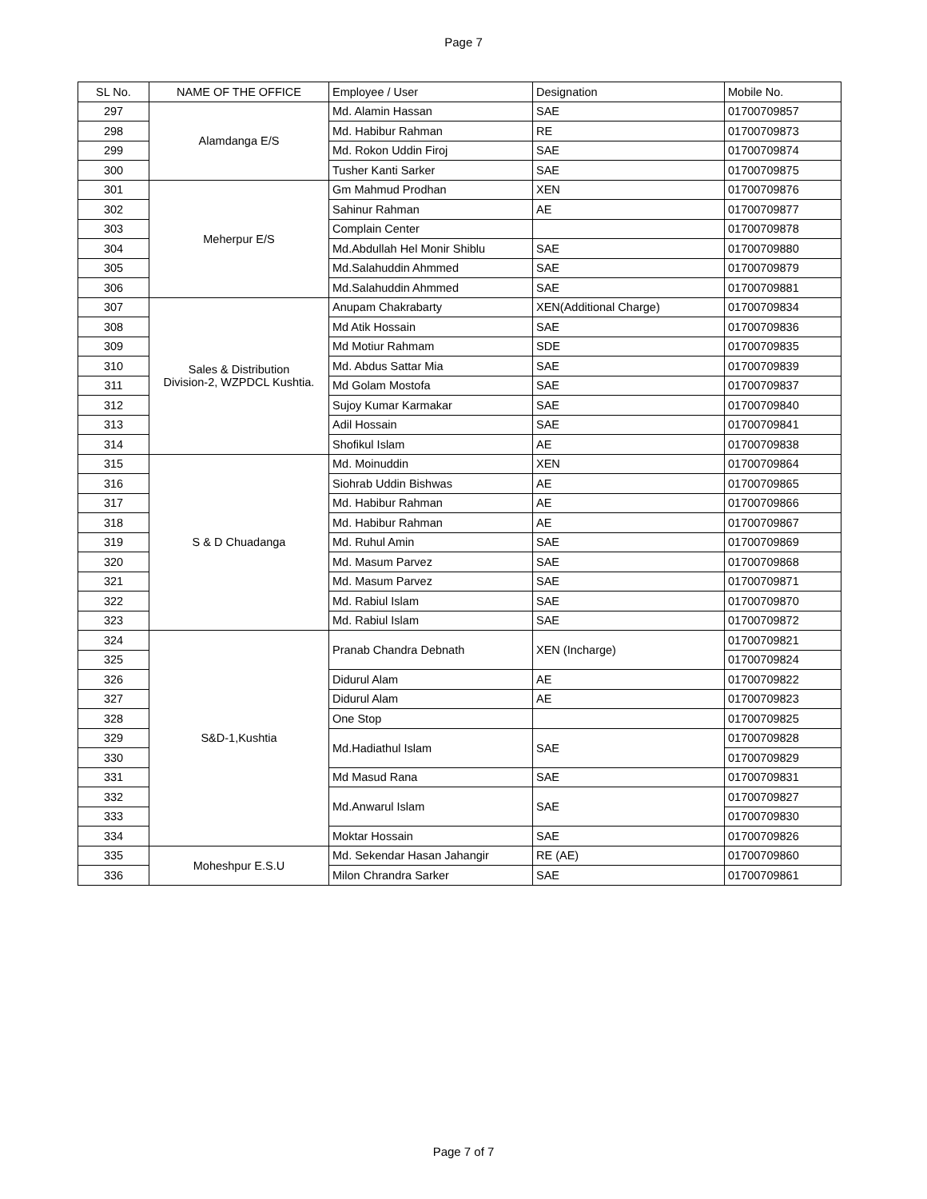Page 7
| SL No. | NAME OF THE OFFICE | Employee / User | Designation | Mobile No. |
| 297 | Alamdanga E/S | Md. Alamin Hassan | SAE | 01700709857 |
| 298 | | Md. Habibur Rahman | RE | 01700709873 |
| 299 | | Md. Rokon Uddin Firoj | SAE | 01700709874 |
| 300 | | Tusher Kanti Sarker | SAE | 01700709875 |
| 301 | Meherpur E/S | Gm Mahmud Prodhan | XEN | 01700709876 |
| 302 | | Sahinur Rahman | AE | 01700709877 |
| 303 | | Complain Center | | 01700709878 |
| 304 | | Md.Abdullah Hel Monir Shiblu | SAE | 01700709880 |
| 305 | | Md.Salahuddin Ahmmed | SAE | 01700709879 |
| 306 | | Md.Salahuddin Ahmmed | SAE | 01700709881 |
| 307 | Sales & Distribution Division-2, WZPDCL Kushtia. | Anupam Chakrabarty | XEN(Additional Charge) | 01700709834 |
| 308 | | Md Atik Hossain | SAE | 01700709836 |
| 309 | | Md Motiur Rahmam | SDE | 01700709835 |
| 310 | | Md. Abdus Sattar Mia | SAE | 01700709839 |
| 311 | | Md Golam Mostofa | SAE | 01700709837 |
| 312 | | Sujoy Kumar Karmakar | SAE | 01700709840 |
| 313 | | Adil Hossain | SAE | 01700709841 |
| 314 | | Shofikul Islam | AE | 01700709838 |
| 315 | S & D Chuadanga | Md. Moinuddin | XEN | 01700709864 |
| 316 | | Siohrab Uddin Bishwas | AE | 01700709865 |
| 317 | | Md. Habibur Rahman | AE | 01700709866 |
| 318 | | Md. Habibur Rahman | AE | 01700709867 |
| 319 | | Md. Ruhul Amin | SAE | 01700709869 |
| 320 | | Md. Masum Parvez | SAE | 01700709868 |
| 321 | | Md. Masum Parvez | SAE | 01700709871 |
| 322 | | Md. Rabiul Islam | SAE | 01700709870 |
| 323 | | Md. Rabiul Islam | SAE | 01700709872 |
| 324 | S&D-1,Kushtia | Pranab Chandra Debnath | XEN (Incharge) | 01700709821 |
| 325 | | | | 01700709824 |
| 326 | | Didurul Alam | AE | 01700709822 |
| 327 | | Didurul Alam | AE | 01700709823 |
| 328 | | One Stop | | 01700709825 |
| 329 | | Md.Hadiathul Islam | SAE | 01700709828 |
| 330 | | | | 01700709829 |
| 331 | | Md Masud Rana | SAE | 01700709831 |
| 332 | | Md.Anwarul Islam | SAE | 01700709827 |
| 333 | | | | 01700709830 |
| 334 | | Moktar Hossain | SAE | 01700709826 |
| 335 | Moheshpur E.S.U | Md. Sekendar Hasan Jahangir | RE (AE) | 01700709860 |
| 336 | | Milon Chrandra Sarker | SAE | 01700709861 |
Page 7 of 7